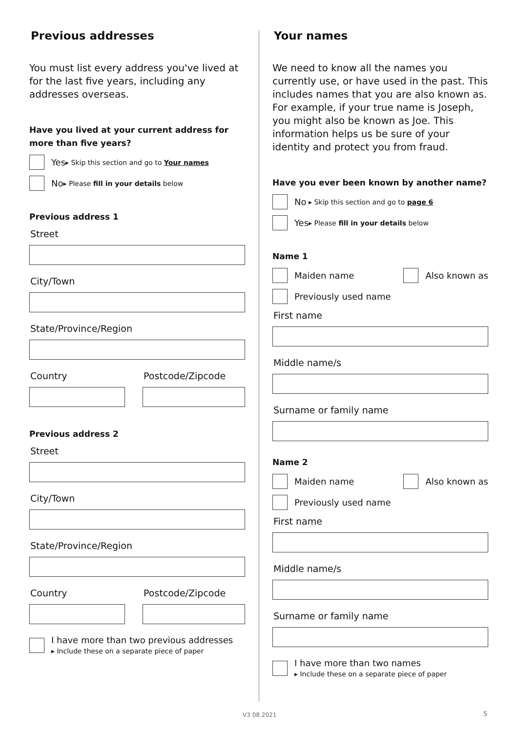Previous addresses
You must list every address you've lived at for the last five years, including any addresses overseas.
Have you lived at your current address for more than five years?
Yes ▸ Skip this section and go to Your names
No ▸ Please fill in your details below
Previous address 1
Street
City/Town
State/Province/Region
Country Postcode/Zipcode
Previous address 2
Street
City/Town
State/Province/Region
Country Postcode/Zipcode
I have more than two previous addresses
▸ Include these on a separate piece of paper
Your names
We need to know all the names you currently use, or have used in the past. This includes names that you are also known as. For example, if your true name is Joseph, you might also be known as Joe. This information helps us be sure of your identity and protect you from fraud.
Have you ever been known by another name?
No ▸ Skip this section and go to page 6
Yes ▸ Please fill in your details below
Name 1
Maiden name Also known as
Previously used name
First name
Middle name/s
Surname or family name
Name 2
Maiden name Also known as
Previously used name
First name
Middle name/s
Surname or family name
I have more than two names
▸ Include these on a separate piece of paper
V3 08.2021 5